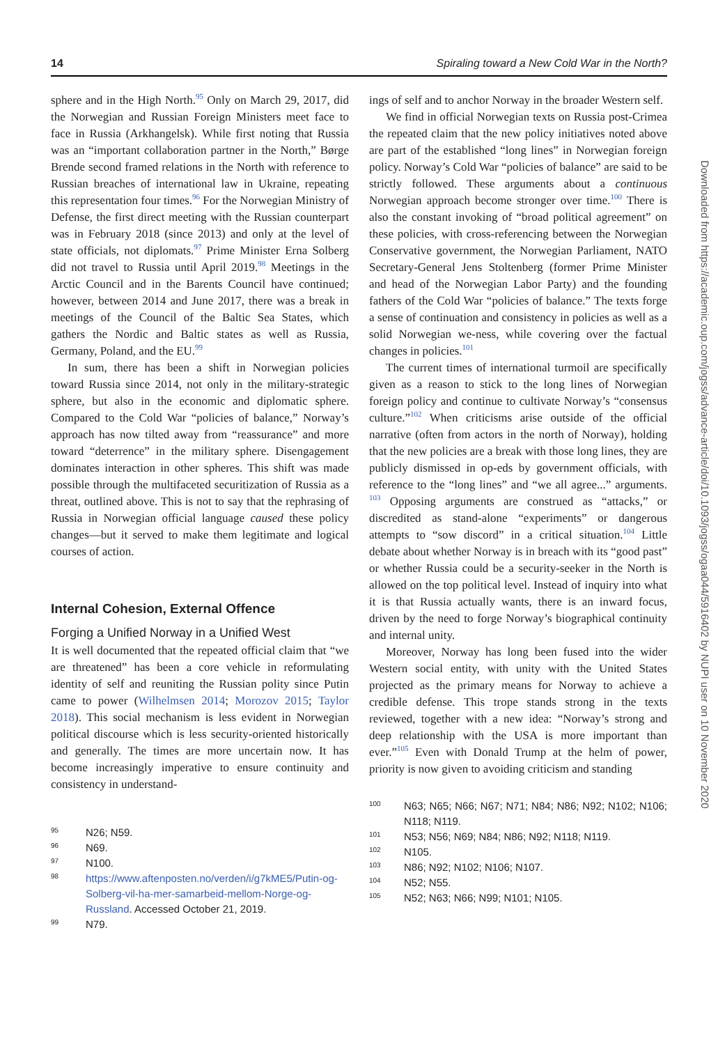14 Spiraling toward a New Cold War in the North?
sphere and in the High North.<sup>95</sup> Only on March 29, 2017, did the Norwegian and Russian Foreign Ministers meet face to face in Russia (Arkhangelsk). While first noting that Russia was an “important collaboration partner in the North,” Børge Brende second framed relations in the North with reference to Russian breaches of international law in Ukraine, repeating this representation four times.<sup>96</sup> For the Norwegian Ministry of Defense, the first direct meeting with the Russian counterpart was in February 2018 (since 2013) and only at the level of state officials, not diplomats.<sup>97</sup> Prime Minister Erna Solberg did not travel to Russia until April 2019.<sup>98</sup> Meetings in the Arctic Council and in the Barents Council have continued; however, between 2014 and June 2017, there was a break in meetings of the Council of the Baltic Sea States, which gathers the Nordic and Baltic states as well as Russia, Germany, Poland, and the EU.<sup>99</sup>
In sum, there has been a shift in Norwegian policies toward Russia since 2014, not only in the military-strategic sphere, but also in the economic and diplomatic sphere. Compared to the Cold War “policies of balance,” Norway’s approach has now tilted away from “reassurance” and more toward “deterrence” in the military sphere. Disengagement dominates interaction in other spheres. This shift was made possible through the multifaceted securitization of Russia as a threat, outlined above. This is not to say that the rephrasing of Russia in Norwegian official language caused these policy changes—but it served to make them legitimate and logical courses of action.
Internal Cohesion, External Offence
Forging a Unified Norway in a Unified West
It is well documented that the repeated official claim that “we are threatened” has been a core vehicle in reformulating identity of self and reuniting the Russian polity since Putin came to power (Wilhelmsen 2014; Morozov 2015; Taylor 2018). This social mechanism is less evident in Norwegian political discourse which is less security-oriented historically and generally. The times are more uncertain now. It has become increasingly imperative to ensure continuity and consistency in understand-
95 N26; N59.
96 N69.
97 N100.
98 https://www.aftenposten.no/verden/i/g7kME5/Putin-og-Solberg-vil-ha-mer-samarbeid-mellom-Norge-og-Russland. Accessed October 21, 2019.
99 N79.
ings of self and to anchor Norway in the broader Western self.
We find in official Norwegian texts on Russia post-Crimea the repeated claim that the new policy initiatives noted above are part of the established “long lines” in Norwegian foreign policy. Norway’s Cold War “policies of balance” are said to be strictly followed. These arguments about a continuous Norwegian approach become stronger over time.<sup>100</sup> There is also the constant invoking of “broad political agreement” on these policies, with cross-referencing between the Norwegian Conservative government, the Norwegian Parliament, NATO Secretary-General Jens Stoltenberg (former Prime Minister and head of the Norwegian Labor Party) and the founding fathers of the Cold War “policies of balance.” The texts forge a sense of continuation and consistency in policies as well as a solid Norwegian we-ness, while covering over the factual changes in policies.<sup>101</sup>
The current times of international turmoil are specifically given as a reason to stick to the long lines of Norwegian foreign policy and continue to cultivate Norway’s “consensus culture.”<sup>102</sup> When criticisms arise outside of the official narrative (often from actors in the north of Norway), holding that the new policies are a break with those long lines, they are publicly dismissed in op-eds by government officials, with reference to the “long lines” and “we all agree...” arguments. <sup>103</sup> Opposing arguments are construed as “attacks,” or discredited as stand-alone “experiments” or dangerous attempts to “sow discord” in a critical situation.<sup>104</sup> Little debate about whether Norway is in breach with its “good past” or whether Russia could be a security-seeker in the North is allowed on the top political level. Instead of inquiry into what it is that Russia actually wants, there is an inward focus, driven by the need to forge Norway’s biographical continuity and internal unity.
Moreover, Norway has long been fused into the wider Western social entity, with unity with the United States projected as the primary means for Norway to achieve a credible defense. This trope stands strong in the texts reviewed, together with a new idea: “Norway’s strong and deep relationship with the USA is more important than ever.”<sup>105</sup> Even with Donald Trump at the helm of power, priority is now given to avoiding criticism and standing
100 N63; N65; N66; N67; N71; N84; N86; N92; N102; N106; N118; N119.
101 N53; N56; N69; N84; N86; N92; N118; N119.
102 N105.
103 N86; N92; N102; N106; N107.
104 N52; N55.
105 N52; N63; N66; N99; N101; N105.
Downloaded from https://academic.oup.com/jogss/advance-article/doi/10.1093/jogss/ogaa044/5916402 by NUPI user on 10 November 2020